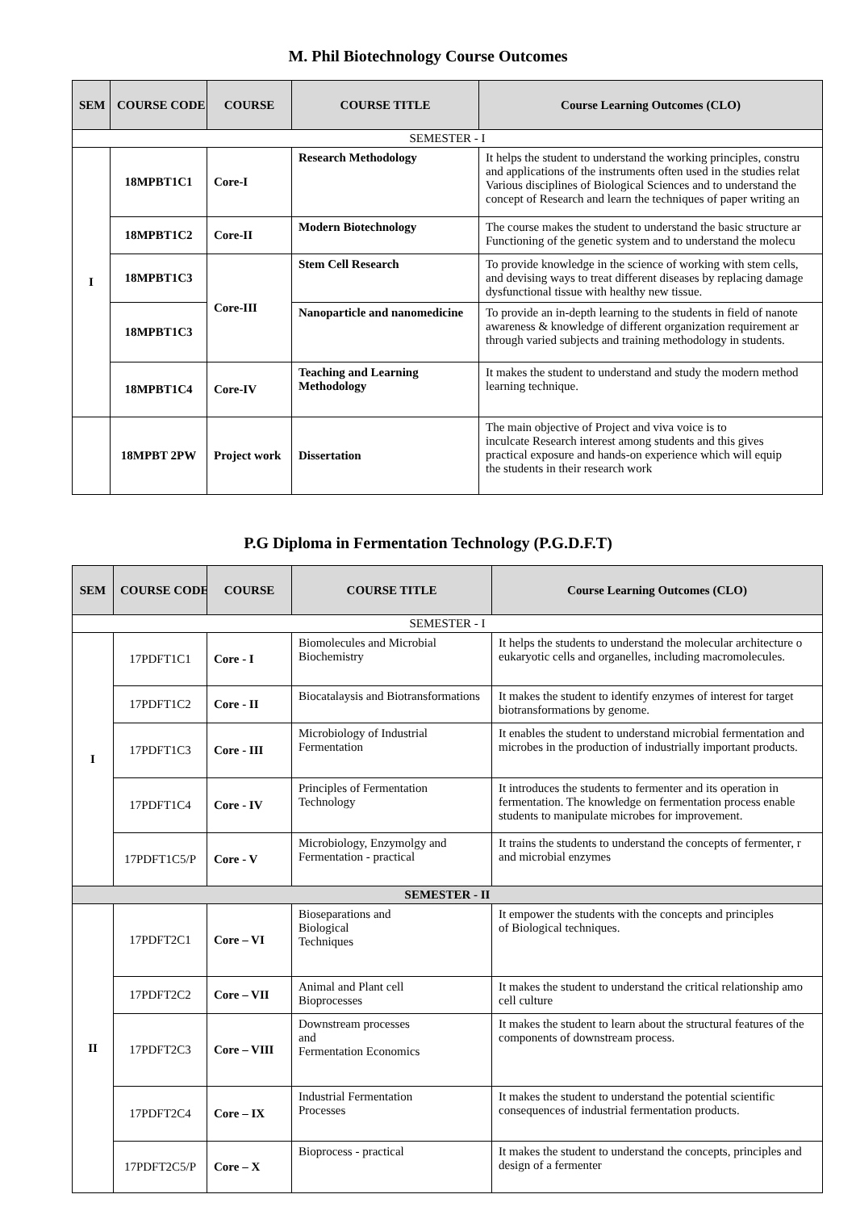M. Phil Biotechnology Course Outcomes
| SEM | COURSE CODE | COURSE | COURSE TITLE | Course Learning Outcomes (CLO) |
| --- | --- | --- | --- | --- |
| SEMESTER - I | | | | |
| I | 18MPBT1C1 | Core-I | Research Methodology | It helps the student to understand the working principles, constru and applications of the instruments often used in the studies relat Various disciplines of Biological Sciences and to understand the concept of Research and learn the techniques of paper writing an |
| | 18MPBT1C2 | Core-II | Modern Biotechnology | The course makes the student to understand the basic structure ar Functioning of the genetic system and to understand the molecu |
| | 18MPBT1C3 | Core-III | Stem Cell Research | To provide knowledge in the science of working with stem cells, and devising ways to treat different diseases by replacing damage dysfunctional tissue with healthy new tissue. |
| | 18MPBT1C3 | | Nanoparticle and nanomedicine | To provide an in-depth learning to the students in field of nanote awareness & knowledge of different organization requirement ar through varied subjects and training methodology in students. |
| | 18MPBT1C4 | Core-IV | Teaching and Learning Methodology | It makes the student to understand and study the modern method learning technique. |
| | 18MPBT 2PW | Project work | Dissertation | The main objective of Project and viva voice is to inculcate Research interest among students and this gives practical exposure and hands-on experience which will equip the students in their research work |
P.G Diploma in Fermentation Technology (P.G.D.F.T)
| SEM | COURSE CODE | COURSE | COURSE TITLE | Course Learning Outcomes (CLO) |
| --- | --- | --- | --- | --- |
| SEMESTER - I | | | | |
| I | 17PDFT1C1 | Core - I | Biomolecules and Microbial Biochemistry | It helps the students to understand the molecular architecture o eukaryotic cells and organelles, including macromolecules. |
| | 17PDFT1C2 | Core - II | Biocatalaysis and Biotransformations | It makes the student to identify enzymes of interest for target biotransformations by genome. |
| | 17PDFT1C3 | Core - III | Microbiology of Industrial Fermentation | It enables the student to understand microbial fermentation and microbes in the production of industrially important products. |
| | 17PDFT1C4 | Core - IV | Principles of Fermentation Technology | It introduces the students to fermenter and its operation in fermentation. The knowledge on fermentation process enable students to manipulate microbes for improvement. |
| | 17PDFT1C5/P | Core - V | Microbiology, Enzymolgy and Fermentation - practical | It trains the students to understand the concepts of fermenter, r and microbial enzymes |
| SEMESTER - II | | | | |
| II | 17PDFT2C1 | Core – VI | Bioseparations and Biological Techniques | It empower the students with the concepts and principles of Biological techniques. |
| | 17PDFT2C2 | Core – VII | Animal and Plant cell Bioprocesses | It makes the student to understand the critical relationship amo cell culture |
| | 17PDFT2C3 | Core – VIII | Downstream processes and Fermentation Economics | It makes the student to learn about the structural features of the components of downstream process. |
| | 17PDFT2C4 | Core – IX | Industrial Fermentation Processes | It makes the student to understand the potential scientific consequences of industrial fermentation products. |
| | 17PDFT2C5/P | Core – X | Bioprocess - practical | It makes the student to understand the concepts, principles and design of a fermenter |